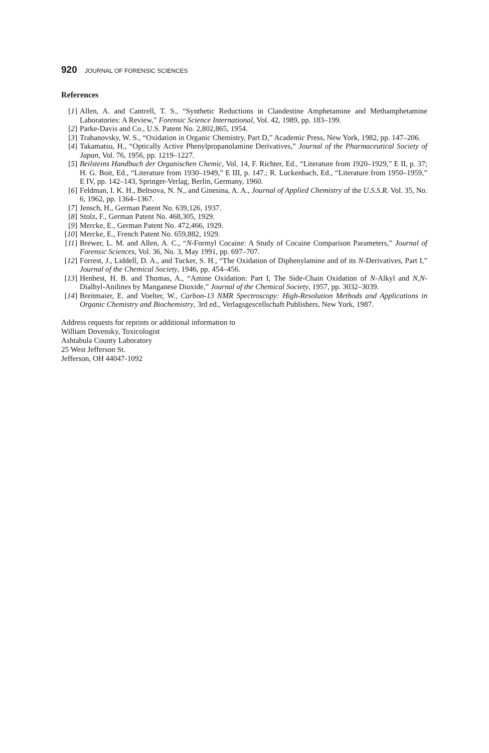920 JOURNAL OF FORENSIC SCIENCES
References
[1] Allen, A. and Cantrell, T. S., “Synthetic Reductions in Clandestine Amphetamine and Methamphetamine Laboratories: A Review,” Forensic Science International, Vol. 42, 1989, pp. 183–199.
[2] Parke-Davis and Co., U.S. Patent No. 2,802,865, 1954.
[3] Trahanovsky, W. S., “Oxidation in Organic Chemistry, Part D,” Academic Press, New York, 1982, pp. 147–206.
[4] Takamatsu, H., “Optically Active Phenylpropanolamine Derivatives,” Journal of the Pharmaceutical Society of Japan, Vol. 76, 1956, pp. 1219–1227.
[5] Beilsteins Handbuch der Organischen Chemic, Vol. 14, F. Richter, Ed., “Literature from 1920–1929,” E II, p. 37; H. G. Boit, Ed., “Literature from 1930–1949,” E III, p. 147.; R. Luckenbach, Ed., “Literature from 1950–1959,” E IV, pp. 142–143, Springer-Verlag, Berlin, Germany, 1960.
[6] Feldman, I. K. H., Beltsova, N. N., and Ginesina, A. A., Journal of Applied Chemistry of the U.S.S.R. Vol. 35, No. 6, 1962, pp. 1364–1367.
[7] Jensch, H., German Patent No. 639,126, 1937.
[8] Stolz, F., German Patent No. 468,305, 1929.
[9] Mercke, E., German Patent No. 472,466, 1929.
[10] Mercke, E., French Patent No. 659,882, 1929.
[11] Brewer, L. M. and Allen, A. C., “N-Formyl Cocaine: A Study of Cocaine Comparison Parameters,” Journal of Forensic Sciences, Vol. 36, No. 3, May 1991, pp. 697–707.
[12] Forrest, J., Liddell, D. A., and Tucker, S. H., “The Oxidation of Diphenylamine and of its N-Derivatives, Part I,” Journal of the Chemical Society, 1946, pp. 454–456.
[13] Henbest, H. B. and Thomas, A., “Amine Oxidation: Part I, The Side-Chain Oxidation of N-Alkyl and N,N-Dialhyl-Anilines by Manganese Dioxide,” Journal of the Chemical Society, 1957, pp. 3032–3039.
[14] Breitmaier, E. and Voelter, W., Carbon-13 NMR Spectroscopy: High-Resolution Methods and Applications in Organic Chemistry and Biochemistry, 3rd ed., Verlagsgescellschaft Publishers, New York, 1987.
Address requests for reprints or additional information to
William Dovensky, Toxicologist
Ashtabula County Laboratory
25 West Jefferson St.
Jefferson, OH 44047-1092